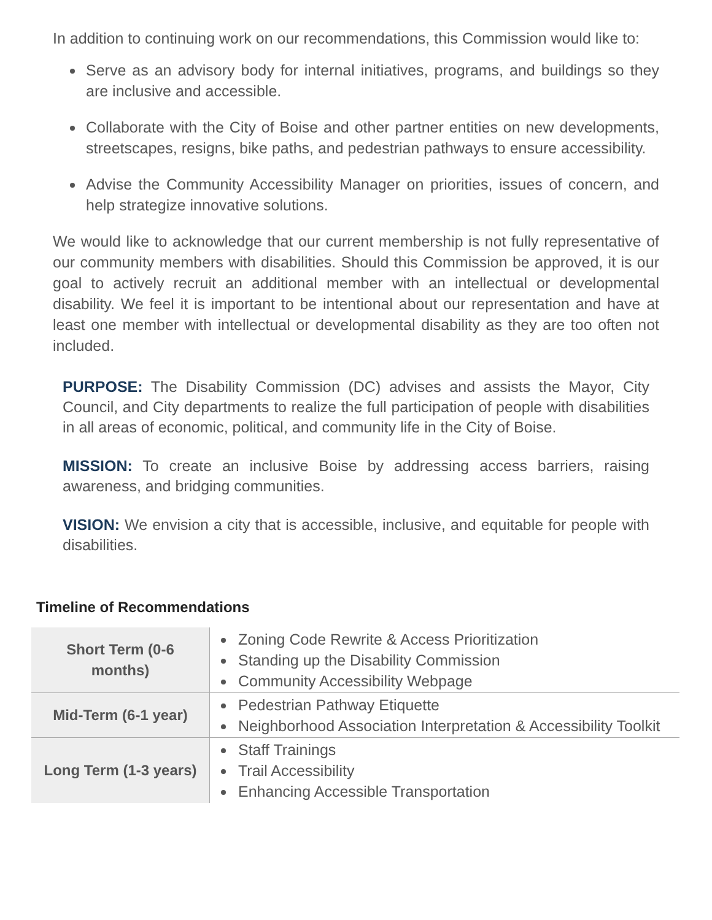In addition to continuing work on our recommendations, this Commission would like to:
Serve as an advisory body for internal initiatives, programs, and buildings so they are inclusive and accessible.
Collaborate with the City of Boise and other partner entities on new developments, streetscapes, resigns, bike paths, and pedestrian pathways to ensure accessibility.
Advise the Community Accessibility Manager on priorities, issues of concern, and help strategize innovative solutions.
We would like to acknowledge that our current membership is not fully representative of our community members with disabilities. Should this Commission be approved, it is our goal to actively recruit an additional member with an intellectual or developmental disability. We feel it is important to be intentional about our representation and have at least one member with intellectual or developmental disability as they are too often not included.
PURPOSE: The Disability Commission (DC) advises and assists the Mayor, City Council, and City departments to realize the full participation of people with disabilities in all areas of economic, political, and community life in the City of Boise.
MISSION: To create an inclusive Boise by addressing access barriers, raising awareness, and bridging communities.
VISION: We envision a city that is accessible, inclusive, and equitable for people with disabilities.
Timeline of Recommendations
| Short Term (0-6 months) | Zoning Code Rewrite & Access Prioritization Standing up the Disability Commission Community Accessibility Webpage |
| Mid-Term (6-1 year) | Pedestrian Pathway Etiquette Neighborhood Association Interpretation & Accessibility Toolkit |
| Long Term (1-3 years) | Staff Trainings Trail Accessibility Enhancing Accessible Transportation |